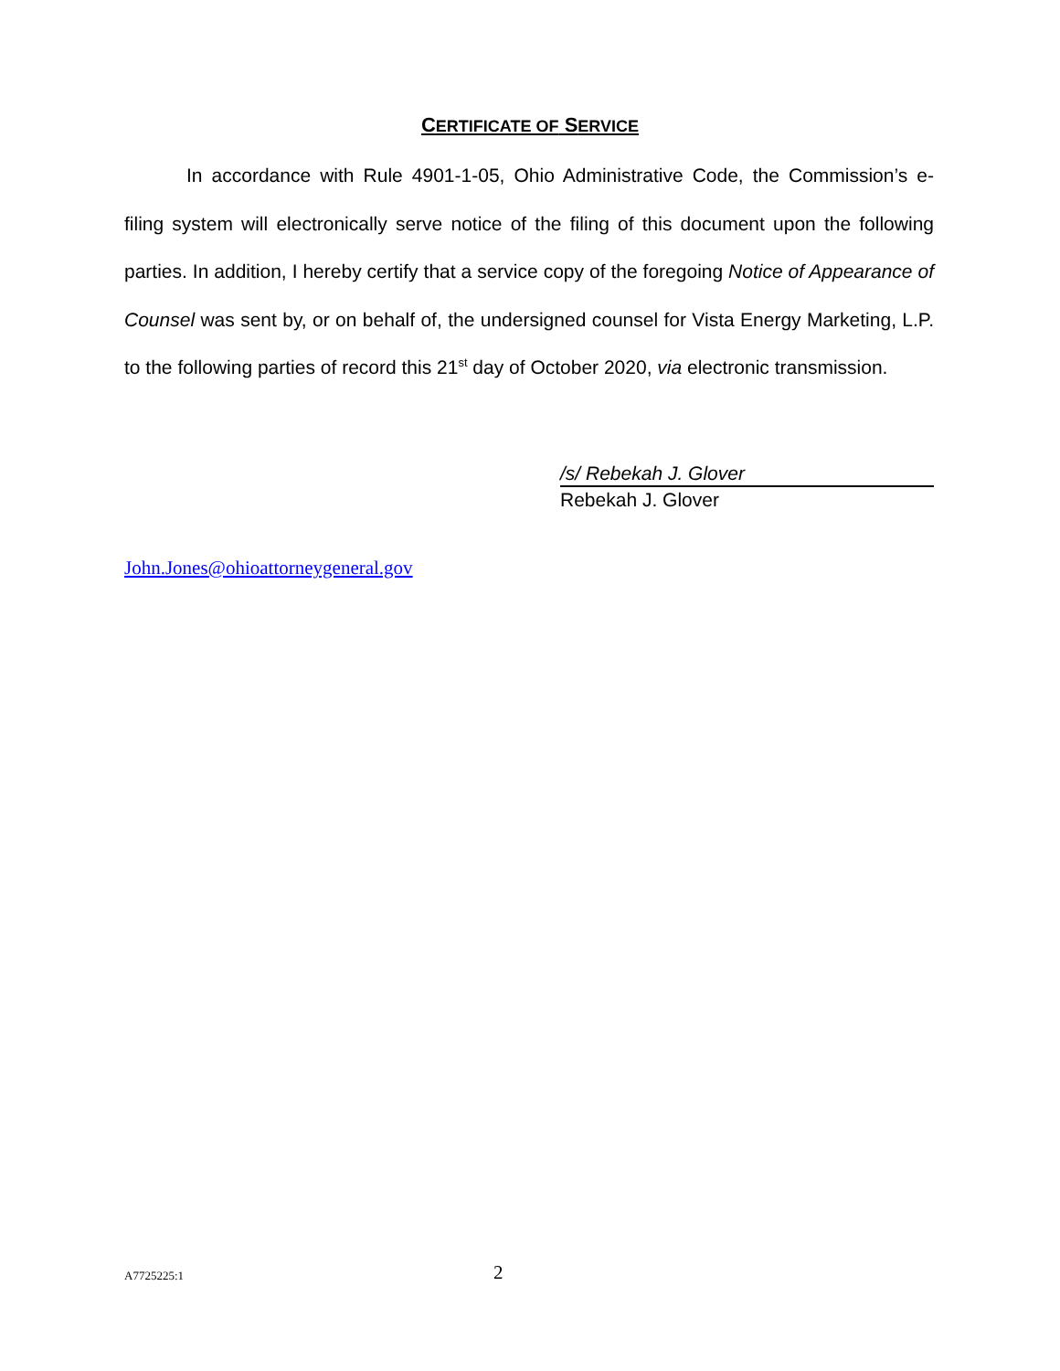CERTIFICATE OF SERVICE
In accordance with Rule 4901-1-05, Ohio Administrative Code, the Commission’s e-filing system will electronically serve notice of the filing of this document upon the following parties. In addition, I hereby certify that a service copy of the foregoing Notice of Appearance of Counsel was sent by, or on behalf of, the undersigned counsel for Vista Energy Marketing, L.P. to the following parties of record this 21<sup>st</sup> day of October 2020, via electronic transmission.
/s/ Rebekah J. Glover
Rebekah J. Glover
John.Jones@ohioattorneygeneral.gov
A7725225:1 2